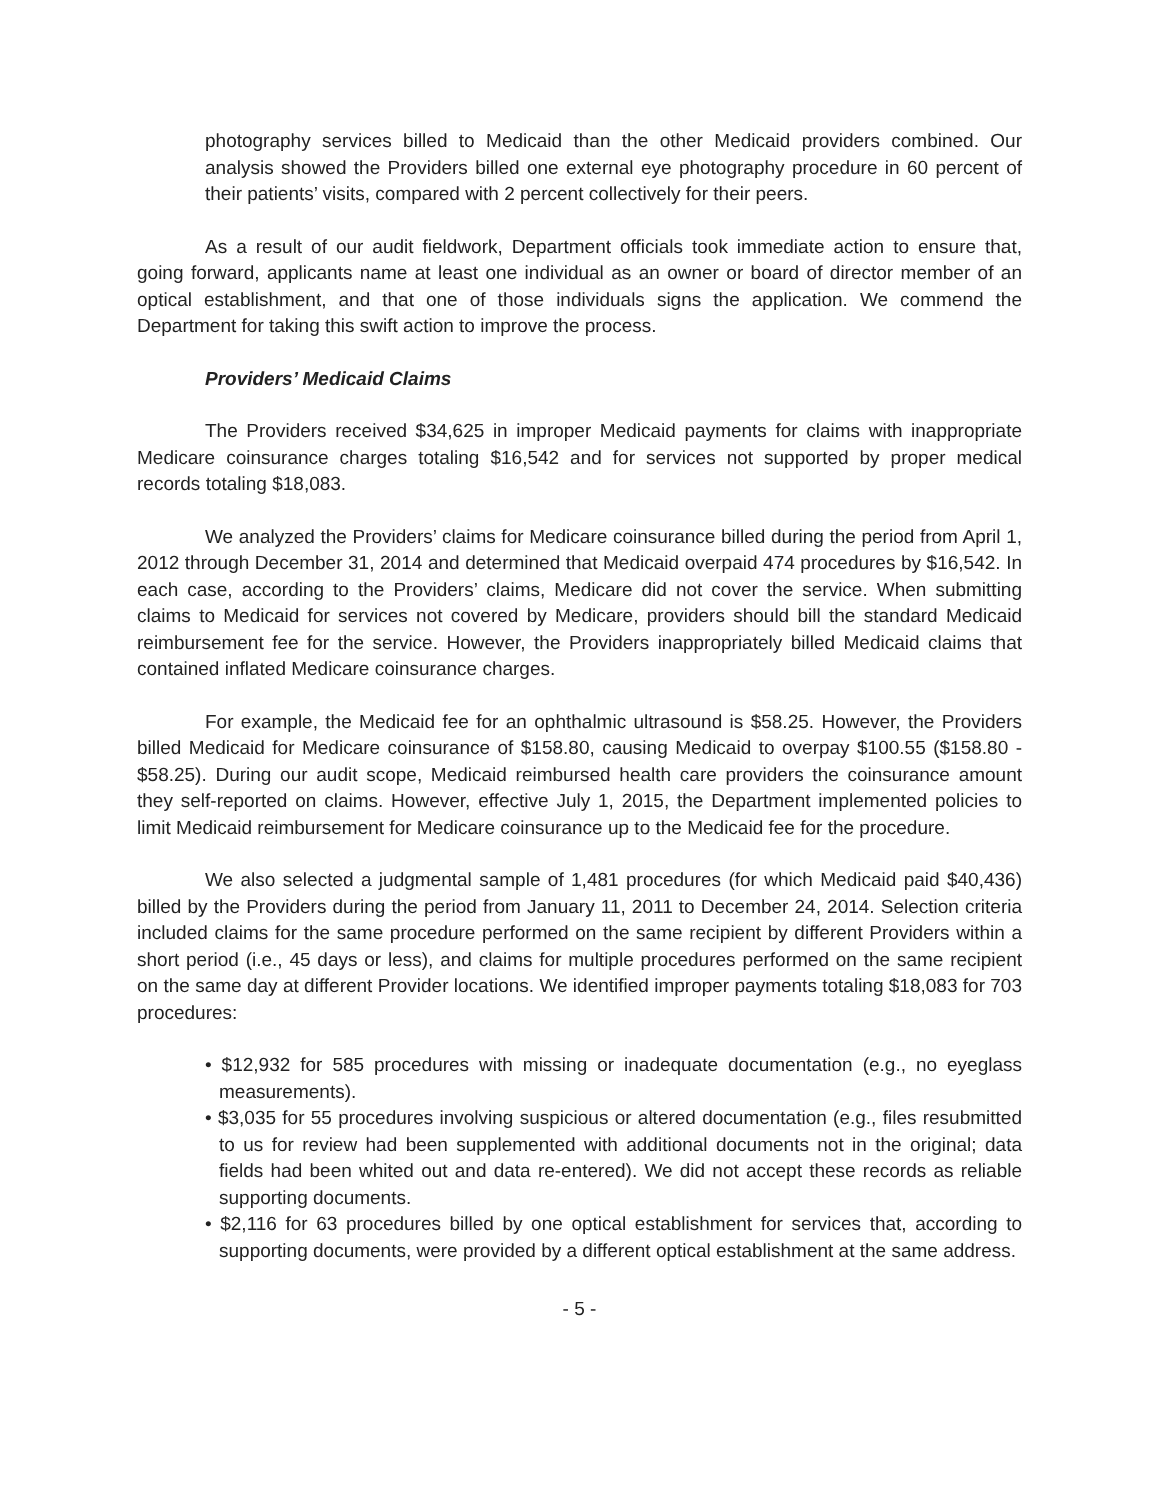photography services billed to Medicaid than the other Medicaid providers combined. Our analysis showed the Providers billed one external eye photography procedure in 60 percent of their patients’ visits, compared with 2 percent collectively for their peers.
As a result of our audit fieldwork, Department officials took immediate action to ensure that, going forward, applicants name at least one individual as an owner or board of director member of an optical establishment, and that one of those individuals signs the application. We commend the Department for taking this swift action to improve the process.
Providers’ Medicaid Claims
The Providers received $34,625 in improper Medicaid payments for claims with inappropriate Medicare coinsurance charges totaling $16,542 and for services not supported by proper medical records totaling $18,083.
We analyzed the Providers’ claims for Medicare coinsurance billed during the period from April 1, 2012 through December 31, 2014 and determined that Medicaid overpaid 474 procedures by $16,542. In each case, according to the Providers’ claims, Medicare did not cover the service. When submitting claims to Medicaid for services not covered by Medicare, providers should bill the standard Medicaid reimbursement fee for the service. However, the Providers inappropriately billed Medicaid claims that contained inflated Medicare coinsurance charges.
For example, the Medicaid fee for an ophthalmic ultrasound is $58.25. However, the Providers billed Medicaid for Medicare coinsurance of $158.80, causing Medicaid to overpay $100.55 ($158.80 - $58.25). During our audit scope, Medicaid reimbursed health care providers the coinsurance amount they self-reported on claims. However, effective July 1, 2015, the Department implemented policies to limit Medicaid reimbursement for Medicare coinsurance up to the Medicaid fee for the procedure.
We also selected a judgmental sample of 1,481 procedures (for which Medicaid paid $40,436) billed by the Providers during the period from January 11, 2011 to December 24, 2014. Selection criteria included claims for the same procedure performed on the same recipient by different Providers within a short period (i.e., 45 days or less), and claims for multiple procedures performed on the same recipient on the same day at different Provider locations. We identified improper payments totaling $18,083 for 703 procedures:
• $12,932 for 585 procedures with missing or inadequate documentation (e.g., no eyeglass measurements).
• $3,035 for 55 procedures involving suspicious or altered documentation (e.g., files resubmitted to us for review had been supplemented with additional documents not in the original; data fields had been whited out and data re-entered). We did not accept these records as reliable supporting documents.
• $2,116 for 63 procedures billed by one optical establishment for services that, according to supporting documents, were provided by a different optical establishment at the same address.
- 5 -